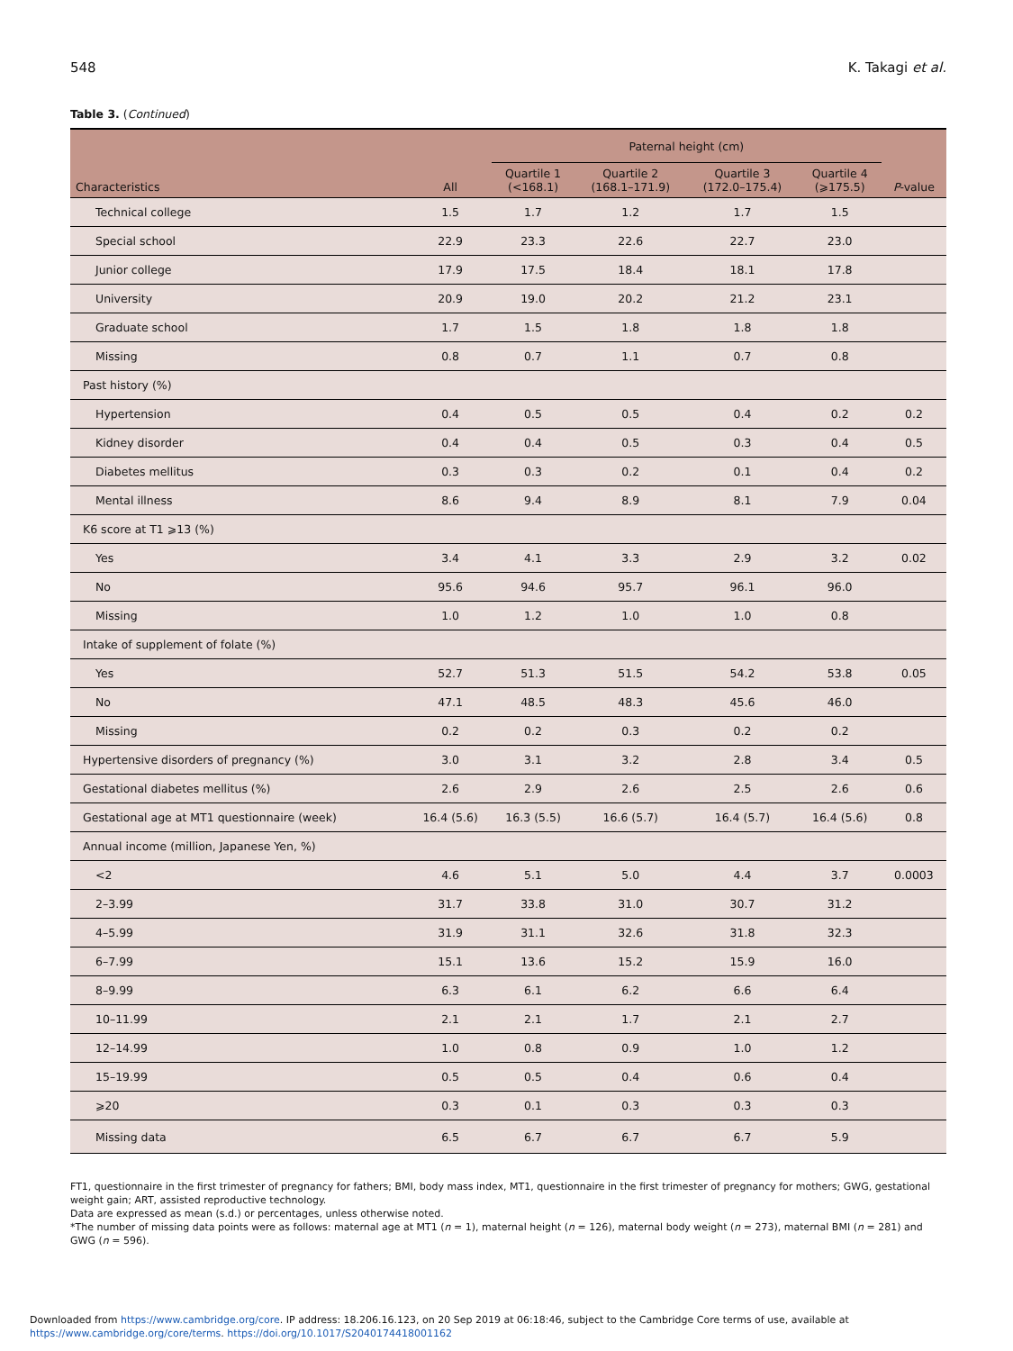548 K. Takagi et al.
Table 3. (Continued)
| Characteristics | All | Paternal height (cm) | | | | P -value |
| --- | --- | --- | --- | --- | --- | --- |
| | | Quartile 1 (<168.1) | Quartile 2 (168.1–171.9) | Quartile 3 (172.0–175.4) | Quartile 4 (⩾175.5) | |
| Technical college | 1.5 | 1.7 | 1.2 | 1.7 | 1.5 | |
| Special school | 22.9 | 23.3 | 22.6 | 22.7 | 23.0 | |
| Junior college | 17.9 | 17.5 | 18.4 | 18.1 | 17.8 | |
| University | 20.9 | 19.0 | 20.2 | 21.2 | 23.1 | |
| Graduate school | 1.7 | 1.5 | 1.8 | 1.8 | 1.8 | |
| Missing | 0.8 | 0.7 | 1.1 | 0.7 | 0.8 | |
| Past history (%) | | | | | | |
| Hypertension | 0.4 | 0.5 | 0.5 | 0.4 | 0.2 | 0.2 |
| Kidney disorder | 0.4 | 0.4 | 0.5 | 0.3 | 0.4 | 0.5 |
| Diabetes mellitus | 0.3 | 0.3 | 0.2 | 0.1 | 0.4 | 0.2 |
| Mental illness | 8.6 | 9.4 | 8.9 | 8.1 | 7.9 | 0.04 |
| K6 score at T1 ⩾13 (%) | | | | | | |
| Yes | 3.4 | 4.1 | 3.3 | 2.9 | 3.2 | 0.02 |
| No | 95.6 | 94.6 | 95.7 | 96.1 | 96.0 | |
| Missing | 1.0 | 1.2 | 1.0 | 1.0 | 0.8 | |
| Intake of supplement of folate (%) | | | | | | |
| Yes | 52.7 | 51.3 | 51.5 | 54.2 | 53.8 | 0.05 |
| No | 47.1 | 48.5 | 48.3 | 45.6 | 46.0 | |
| Missing | 0.2 | 0.2 | 0.3 | 0.2 | 0.2 | |
| Hypertensive disorders of pregnancy (%) | 3.0 | 3.1 | 3.2 | 2.8 | 3.4 | 0.5 |
| Gestational diabetes mellitus (%) | 2.6 | 2.9 | 2.6 | 2.5 | 2.6 | 0.6 |
| Gestational age at MT1 questionnaire (week) | 16.4 (5.6) | 16.3 (5.5) | 16.6 (5.7) | 16.4 (5.7) | 16.4 (5.6) | 0.8 |
| Annual income (million, Japanese Yen, %) | | | | | | |
| <2 | 4.6 | 5.1 | 5.0 | 4.4 | 3.7 | 0.0003 |
| 2–3.99 | 31.7 | 33.8 | 31.0 | 30.7 | 31.2 | |
| 4–5.99 | 31.9 | 31.1 | 32.6 | 31.8 | 32.3 | |
| 6–7.99 | 15.1 | 13.6 | 15.2 | 15.9 | 16.0 | |
| 8–9.99 | 6.3 | 6.1 | 6.2 | 6.6 | 6.4 | |
| 10–11.99 | 2.1 | 2.1 | 1.7 | 2.1 | 2.7 | |
| 12–14.99 | 1.0 | 0.8 | 0.9 | 1.0 | 1.2 | |
| 15–19.99 | 0.5 | 0.5 | 0.4 | 0.6 | 0.4 | |
| ⩾20 | 0.3 | 0.1 | 0.3 | 0.3 | 0.3 | |
| Missing data | 6.5 | 6.7 | 6.7 | 6.7 | 5.9 | |
FT1, questionnaire in the first trimester of pregnancy for fathers; BMI, body mass index, MT1, questionnaire in the first trimester of pregnancy for mothers; GWG, gestational weight gain; ART, assisted reproductive technology.
Data are expressed as mean (s.d.) or percentages, unless otherwise noted.
*The number of missing data points were as follows: maternal age at MT1 (n = 1), maternal height (n = 126), maternal body weight (n = 273), maternal BMI (n = 281) and GWG (n = 596).
Downloaded from https://www.cambridge.org/core. IP address: 18.206.16.123, on 20 Sep 2019 at 06:18:46, subject to the Cambridge Core terms of use, available at
https://www.cambridge.org/core/terms. https://doi.org/10.1017/S2040174418001162